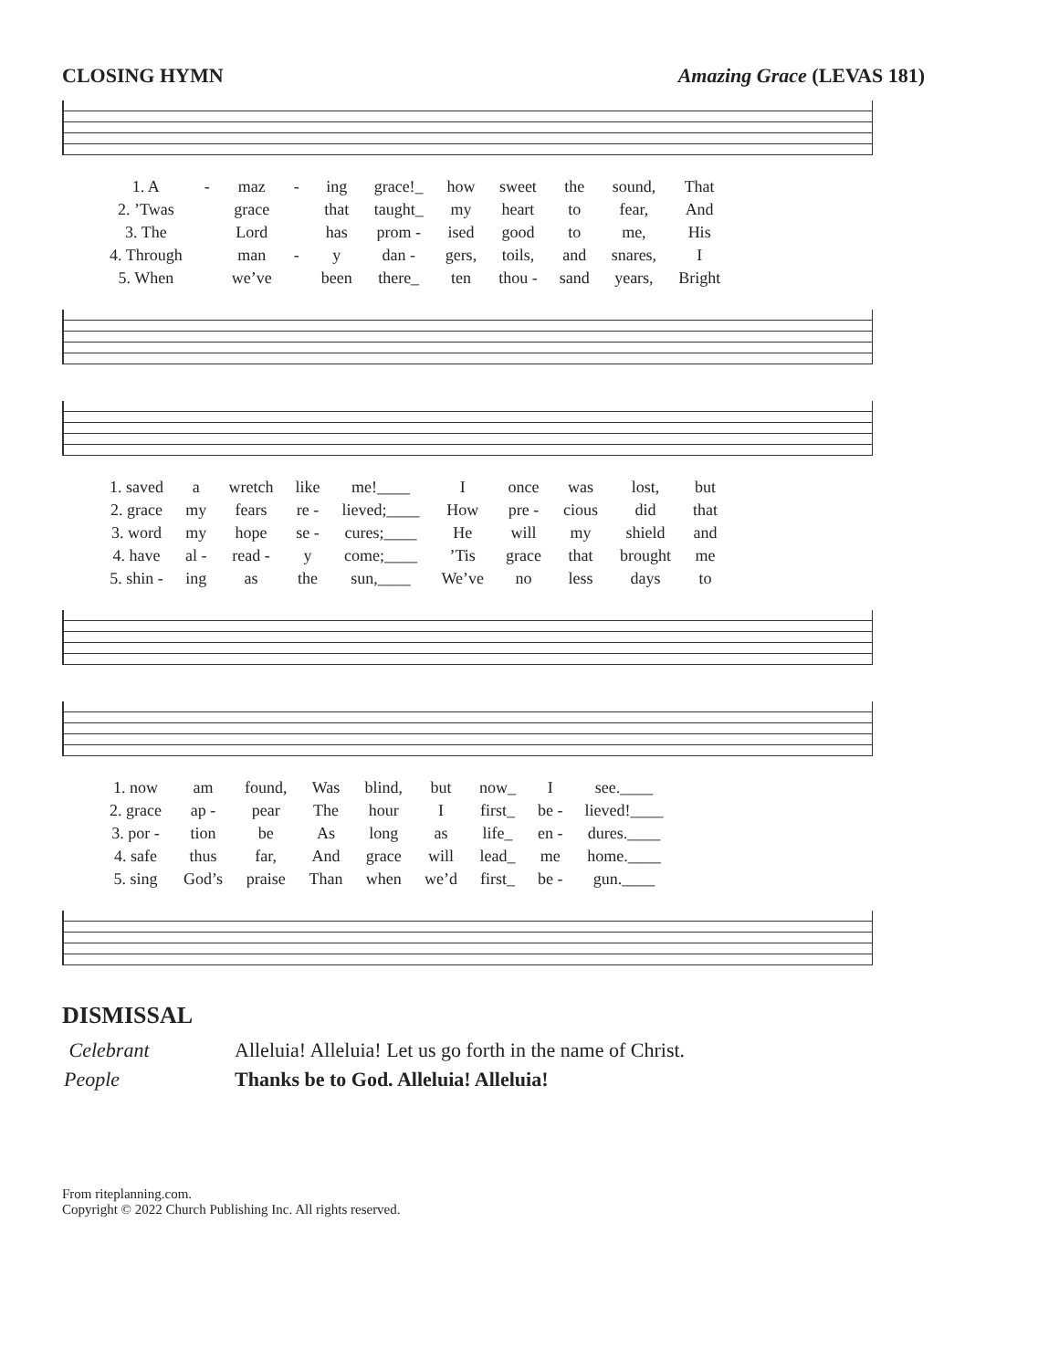CLOSING HYMN Amazing Grace (LEVAS 181)
| 1. A | - | maz | - | ing | grace!_ | how | sweet | the | sound, | That |
| 2. ’Twas | | grace | | that | taught_ | my | heart | to | fear, | And |
| 3. The | | Lord | | has | prom - | ised | good | to | me, | His |
| 4. Through | | man | - | y | dan - | gers, | toils, | and | snares, | I |
| 5. When | | we’ve | | been | there_ | ten | thou - | sand | years, | Bright |
| 1. saved | a | wretch | like | me!____ | I | once | was | lost, | but |
| 2. grace | my | fears | re - | lieved;____ | How | pre - | cious | did | that |
| 3. word | my | hope | se - | cures;____ | He | will | my | shield | and |
| 4. have | al - | read - | y | come;____ | ’Tis | grace | that | brought | me |
| 5. shin - | ing | as | the | sun,____ | We’ve | no | less | days | to |
| 1. now | am | found, | Was | blind, | but | now_ | I | see.____ |
| 2. grace | ap - | pear | The | hour | I | first_ | be - | lieved!____ |
| 3. por - | tion | be | As | long | as | life_ | en - | dures.____ |
| 4. safe | thus | far, | And | grace | will | lead_ | me | home.____ |
| 5. sing | God’s | praise | Than | when | we’d | first_ | be - | gun.____ |
DISMISSAL
| Celebrant | Alleluia! Alleluia! Let us go forth in the name of Christ. |
| People | Thanks be to God. Alleluia! Alleluia! |
From riteplanning.com.
Copyright © 2022 Church Publishing Inc. All rights reserved.